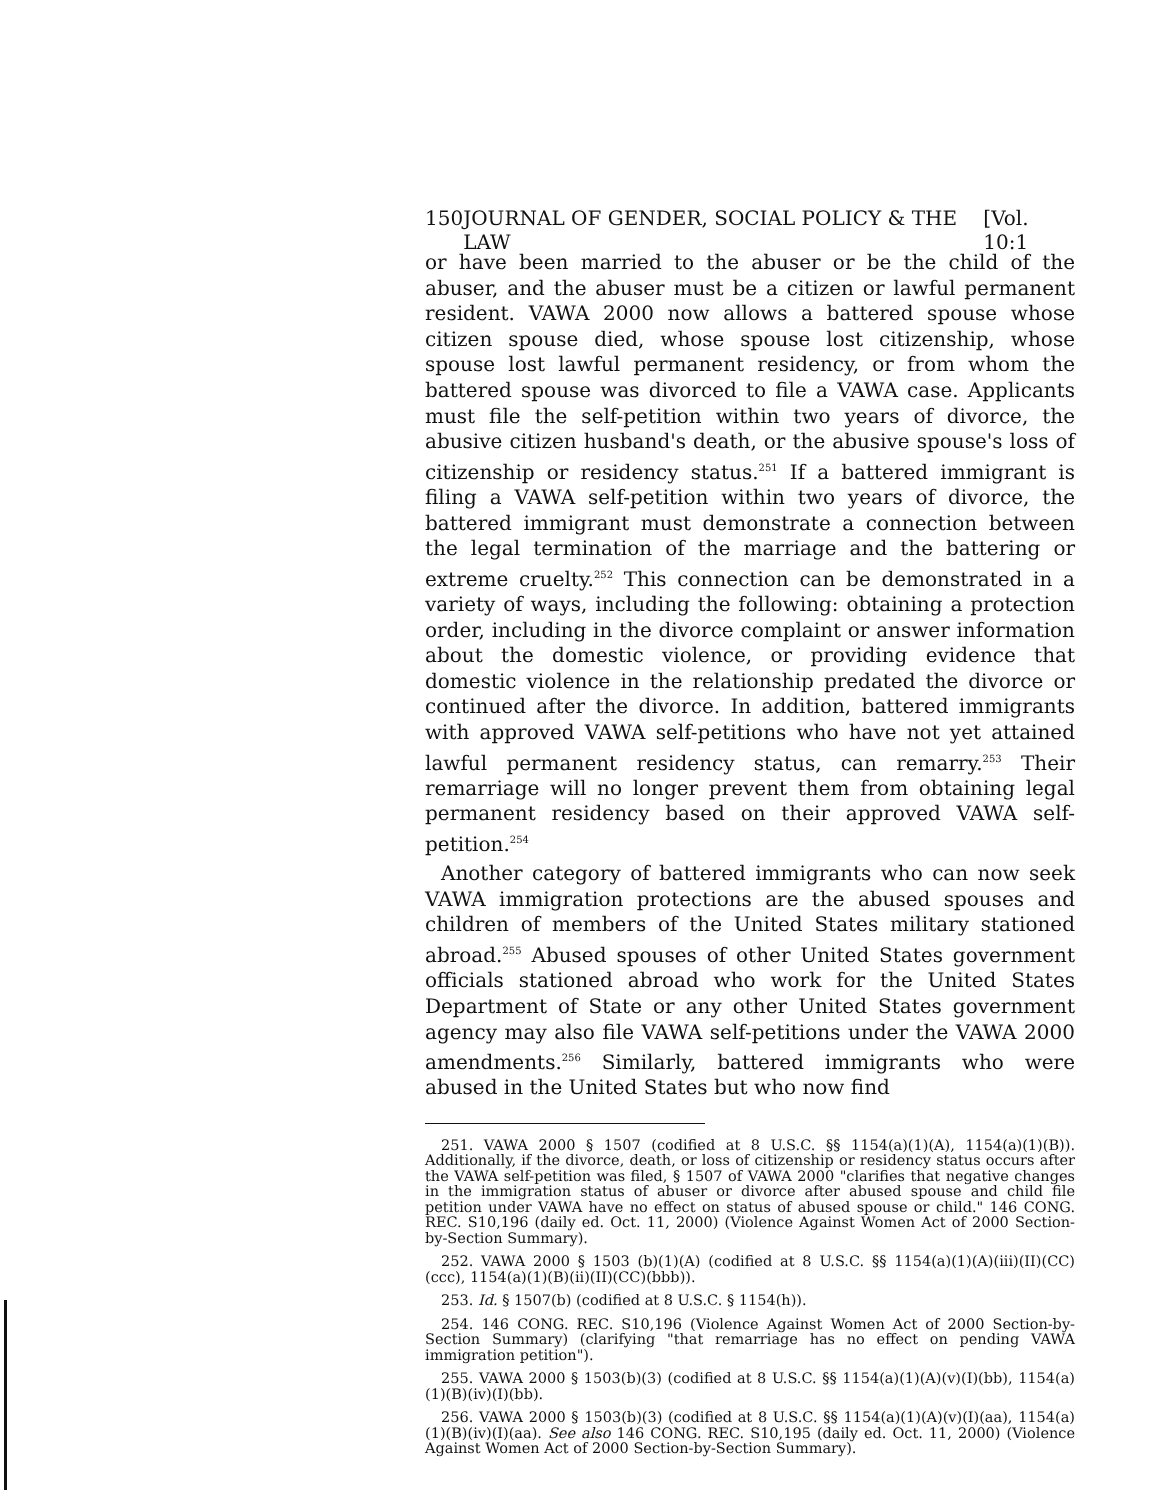150 JOURNAL OF GENDER, SOCIAL POLICY & THE LAW [Vol. 10:1
or have been married to the abuser or be the child of the abuser, and the abuser must be a citizen or lawful permanent resident. VAWA 2000 now allows a battered spouse whose citizen spouse died, whose spouse lost citizenship, whose spouse lost lawful permanent residency, or from whom the battered spouse was divorced to file a VAWA case. Applicants must file the self-petition within two years of divorce, the abusive citizen husband's death, or the abusive spouse's loss of citizenship or residency status.<sup>251</sup> If a battered immigrant is filing a VAWA self-petition within two years of divorce, the battered immigrant must demonstrate a connection between the legal termination of the marriage and the battering or extreme cruelty.<sup>252</sup> This connection can be demonstrated in a variety of ways, including the following: obtaining a protection order, including in the divorce complaint or answer information about the domestic violence, or providing evidence that domestic violence in the relationship predated the divorce or continued after the divorce. In addition, battered immigrants with approved VAWA self-petitions who have not yet attained lawful permanent residency status, can remarry.<sup>253</sup> Their remarriage will no longer prevent them from obtaining legal permanent residency based on their approved VAWA self-petition.<sup>254</sup>
Another category of battered immigrants who can now seek VAWA immigration protections are the abused spouses and children of members of the United States military stationed abroad.<sup>255</sup> Abused spouses of other United States government officials stationed abroad who work for the United States Department of State or any other United States government agency may also file VAWA self-petitions under the VAWA 2000 amendments.<sup>256</sup> Similarly, battered immigrants who were abused in the United States but who now find
251. VAWA 2000 § 1507 (codified at 8 U.S.C. §§ 1154(a)(1)(A), 1154(a)(1)(B)). Additionally, if the divorce, death, or loss of citizenship or residency status occurs after the VAWA self-petition was filed, § 1507 of VAWA 2000 "clarifies that negative changes in the immigration status of abuser or divorce after abused spouse and child file petition under VAWA have no effect on status of abused spouse or child." 146 CONG. REC. S10,196 (daily ed. Oct. 11, 2000) (Violence Against Women Act of 2000 Section-by-Section Summary).
252. VAWA 2000 § 1503 (b)(1)(A) (codified at 8 U.S.C. §§ 1154(a)(1)(A)(iii)(II)(CC)(ccc), 1154(a)(1)(B)(ii)(II)(CC)(bbb)).
253. Id. § 1507(b) (codified at 8 U.S.C. § 1154(h)).
254. 146 CONG. REC. S10,196 (Violence Against Women Act of 2000 Section-by-Section Summary) (clarifying "that remarriage has no effect on pending VAWA immigration petition").
255. VAWA 2000 § 1503(b)(3) (codified at 8 U.S.C. §§ 1154(a)(1)(A)(v)(I)(bb), 1154(a)(1)(B)(iv)(I)(bb).
256. VAWA 2000 § 1503(b)(3) (codified at 8 U.S.C. §§ 1154(a)(1)(A)(v)(I)(aa), 1154(a)(1)(B)(iv)(I)(aa). See also 146 CONG. REC. S10,195 (daily ed. Oct. 11, 2000) (Violence Against Women Act of 2000 Section-by-Section Summary).